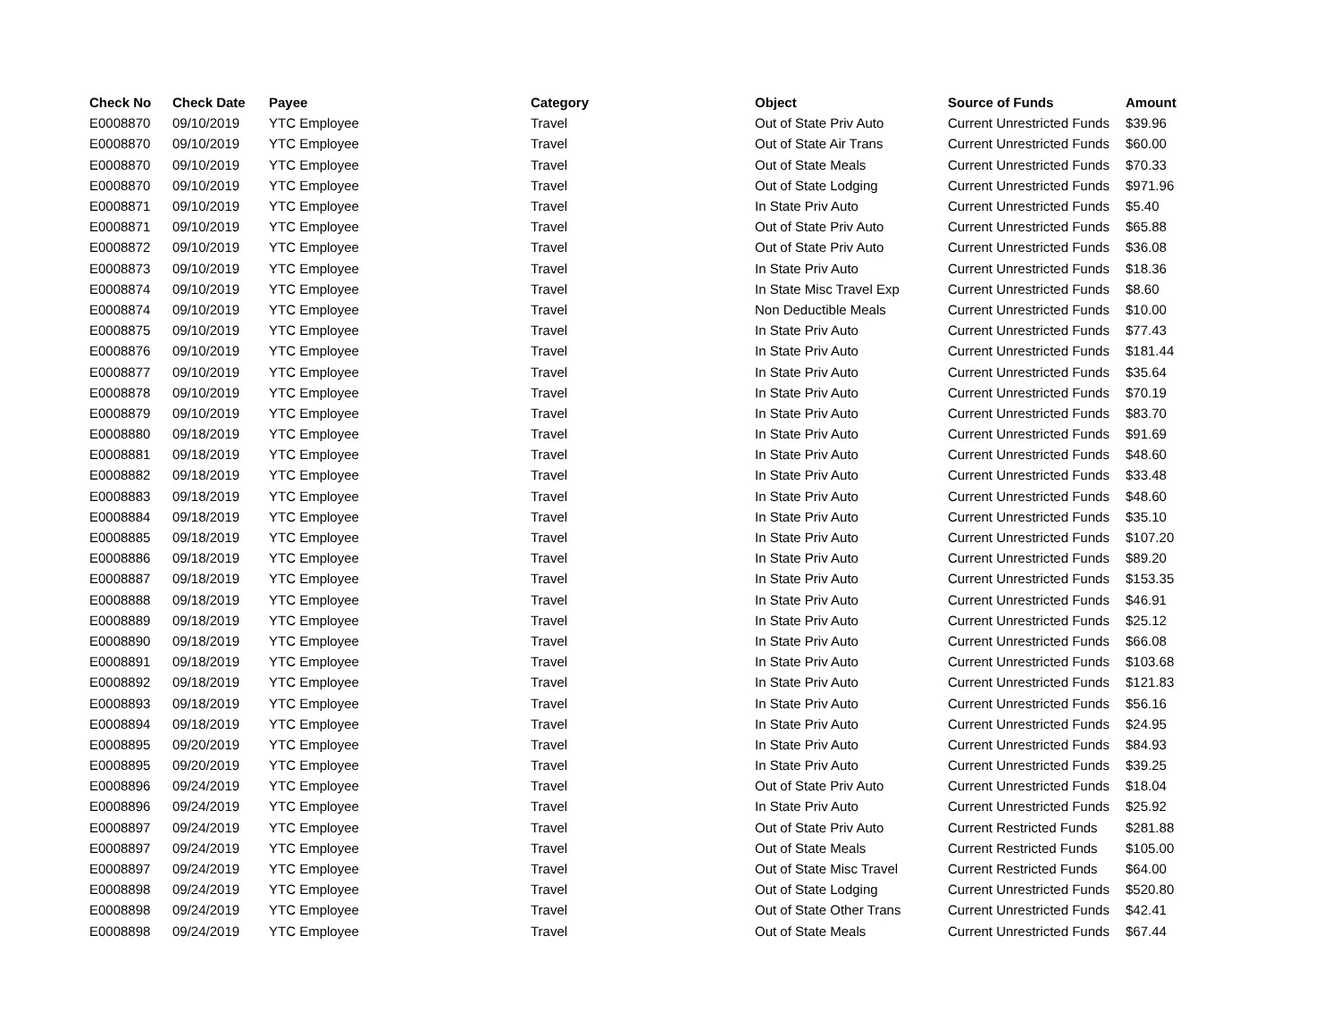| Check No | Check Date | Payee | Category | Object | Source of Funds | Amount |
| --- | --- | --- | --- | --- | --- | --- |
| E0008870 | 09/10/2019 | YTC Employee | Travel | Out of State Priv Auto | Current Unrestricted Funds | $39.96 |
| E0008870 | 09/10/2019 | YTC Employee | Travel | Out of State Air Trans | Current Unrestricted Funds | $60.00 |
| E0008870 | 09/10/2019 | YTC Employee | Travel | Out of State Meals | Current Unrestricted Funds | $70.33 |
| E0008870 | 09/10/2019 | YTC Employee | Travel | Out of State Lodging | Current Unrestricted Funds | $971.96 |
| E0008871 | 09/10/2019 | YTC Employee | Travel | In State Priv Auto | Current Unrestricted Funds | $5.40 |
| E0008871 | 09/10/2019 | YTC Employee | Travel | Out of State Priv Auto | Current Unrestricted Funds | $65.88 |
| E0008872 | 09/10/2019 | YTC Employee | Travel | Out of State Priv Auto | Current Unrestricted Funds | $36.08 |
| E0008873 | 09/10/2019 | YTC Employee | Travel | In State Priv Auto | Current Unrestricted Funds | $18.36 |
| E0008874 | 09/10/2019 | YTC Employee | Travel | In State Misc Travel Exp | Current Unrestricted Funds | $8.60 |
| E0008874 | 09/10/2019 | YTC Employee | Travel | Non Deductible Meals | Current Unrestricted Funds | $10.00 |
| E0008875 | 09/10/2019 | YTC Employee | Travel | In State Priv Auto | Current Unrestricted Funds | $77.43 |
| E0008876 | 09/10/2019 | YTC Employee | Travel | In State Priv Auto | Current Unrestricted Funds | $181.44 |
| E0008877 | 09/10/2019 | YTC Employee | Travel | In State Priv Auto | Current Unrestricted Funds | $35.64 |
| E0008878 | 09/10/2019 | YTC Employee | Travel | In State Priv Auto | Current Unrestricted Funds | $70.19 |
| E0008879 | 09/10/2019 | YTC Employee | Travel | In State Priv Auto | Current Unrestricted Funds | $83.70 |
| E0008880 | 09/18/2019 | YTC Employee | Travel | In State Priv Auto | Current Unrestricted Funds | $91.69 |
| E0008881 | 09/18/2019 | YTC Employee | Travel | In State Priv Auto | Current Unrestricted Funds | $48.60 |
| E0008882 | 09/18/2019 | YTC Employee | Travel | In State Priv Auto | Current Unrestricted Funds | $33.48 |
| E0008883 | 09/18/2019 | YTC Employee | Travel | In State Priv Auto | Current Unrestricted Funds | $48.60 |
| E0008884 | 09/18/2019 | YTC Employee | Travel | In State Priv Auto | Current Unrestricted Funds | $35.10 |
| E0008885 | 09/18/2019 | YTC Employee | Travel | In State Priv Auto | Current Unrestricted Funds | $107.20 |
| E0008886 | 09/18/2019 | YTC Employee | Travel | In State Priv Auto | Current Unrestricted Funds | $89.20 |
| E0008887 | 09/18/2019 | YTC Employee | Travel | In State Priv Auto | Current Unrestricted Funds | $153.35 |
| E0008888 | 09/18/2019 | YTC Employee | Travel | In State Priv Auto | Current Unrestricted Funds | $46.91 |
| E0008889 | 09/18/2019 | YTC Employee | Travel | In State Priv Auto | Current Unrestricted Funds | $25.12 |
| E0008890 | 09/18/2019 | YTC Employee | Travel | In State Priv Auto | Current Unrestricted Funds | $66.08 |
| E0008891 | 09/18/2019 | YTC Employee | Travel | In State Priv Auto | Current Unrestricted Funds | $103.68 |
| E0008892 | 09/18/2019 | YTC Employee | Travel | In State Priv Auto | Current Unrestricted Funds | $121.83 |
| E0008893 | 09/18/2019 | YTC Employee | Travel | In State Priv Auto | Current Unrestricted Funds | $56.16 |
| E0008894 | 09/18/2019 | YTC Employee | Travel | In State Priv Auto | Current Unrestricted Funds | $24.95 |
| E0008895 | 09/20/2019 | YTC Employee | Travel | In State Priv Auto | Current Unrestricted Funds | $84.93 |
| E0008895 | 09/20/2019 | YTC Employee | Travel | In State Priv Auto | Current Unrestricted Funds | $39.25 |
| E0008896 | 09/24/2019 | YTC Employee | Travel | Out of State Priv Auto | Current Unrestricted Funds | $18.04 |
| E0008896 | 09/24/2019 | YTC Employee | Travel | In State Priv Auto | Current Unrestricted Funds | $25.92 |
| E0008897 | 09/24/2019 | YTC Employee | Travel | Out of State Priv Auto | Current Restricted Funds | $281.88 |
| E0008897 | 09/24/2019 | YTC Employee | Travel | Out of State Meals | Current Restricted Funds | $105.00 |
| E0008897 | 09/24/2019 | YTC Employee | Travel | Out of State Misc Travel | Current Restricted Funds | $64.00 |
| E0008898 | 09/24/2019 | YTC Employee | Travel | Out of State Lodging | Current Unrestricted Funds | $520.80 |
| E0008898 | 09/24/2019 | YTC Employee | Travel | Out of State Other Trans | Current Unrestricted Funds | $42.41 |
| E0008898 | 09/24/2019 | YTC Employee | Travel | Out of State Meals | Current Unrestricted Funds | $67.44 |